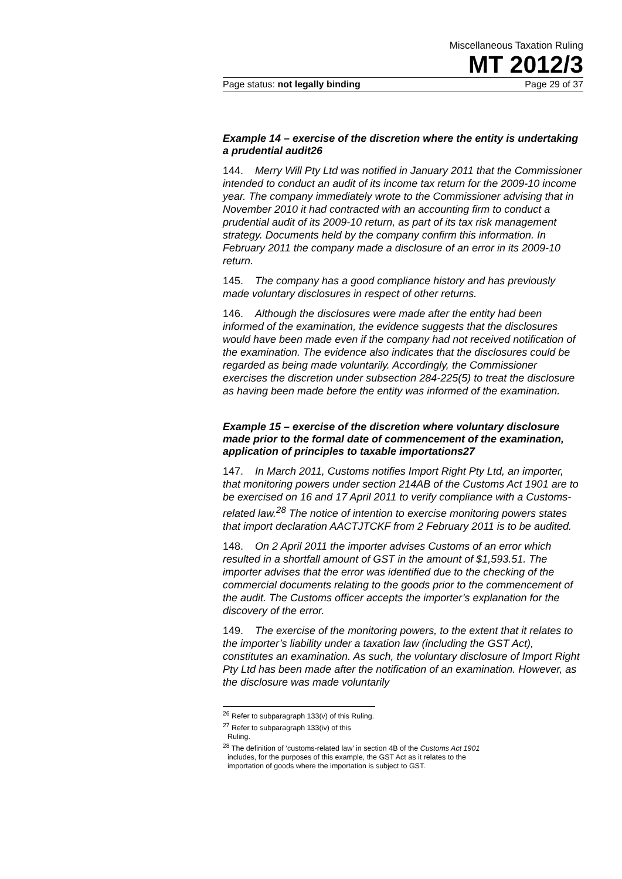Miscellaneous Taxation Ruling
MT 2012/3
Page status: not legally binding Page 29 of 37
Example 14 – exercise of the discretion where the entity is undertaking a prudential audit26
144. Merry Will Pty Ltd was notified in January 2011 that the Commissioner intended to conduct an audit of its income tax return for the 2009-10 income year. The company immediately wrote to the Commissioner advising that in November 2010 it had contracted with an accounting firm to conduct a prudential audit of its 2009-10 return, as part of its tax risk management strategy. Documents held by the company confirm this information. In February 2011 the company made a disclosure of an error in its 2009-10 return.
145. The company has a good compliance history and has previously made voluntary disclosures in respect of other returns.
146. Although the disclosures were made after the entity had been informed of the examination, the evidence suggests that the disclosures would have been made even if the company had not received notification of the examination. The evidence also indicates that the disclosures could be regarded as being made voluntarily. Accordingly, the Commissioner exercises the discretion under subsection 284-225(5) to treat the disclosure as having been made before the entity was informed of the examination.
Example 15 – exercise of the discretion where voluntary disclosure made prior to the formal date of commencement of the examination, application of principles to taxable importations27
147. In March 2011, Customs notifies Import Right Pty Ltd, an importer, that monitoring powers under section 214AB of the Customs Act 1901 are to be exercised on 16 and 17 April 2011 to verify compliance with a Customs-related law.<sup>28</sup> The notice of intention to exercise monitoring powers states that import declaration AACTJTCKF from 2 February 2011 is to be audited.
148. On 2 April 2011 the importer advises Customs of an error which resulted in a shortfall amount of GST in the amount of $1,593.51. The importer advises that the error was identified due to the checking of the commercial documents relating to the goods prior to the commencement of the audit. The Customs officer accepts the importer’s explanation for the discovery of the error.
149. The exercise of the monitoring powers, to the extent that it relates to the importer’s liability under a taxation law (including the GST Act), constitutes an examination. As such, the voluntary disclosure of Import Right Pty Ltd has been made after the notification of an examination. However, as the disclosure was made voluntarily
<sup>26</sup> Refer to subparagraph 133(v) of this Ruling.
<sup>27</sup> Refer to subparagraph 133(iv) of this Ruling.
<sup>28</sup> The definition of ‘customs-related law’ in section 4B of the Customs Act 1901 includes, for the purposes of this example, the GST Act as it relates to the importation of goods where the importation is subject to GST.